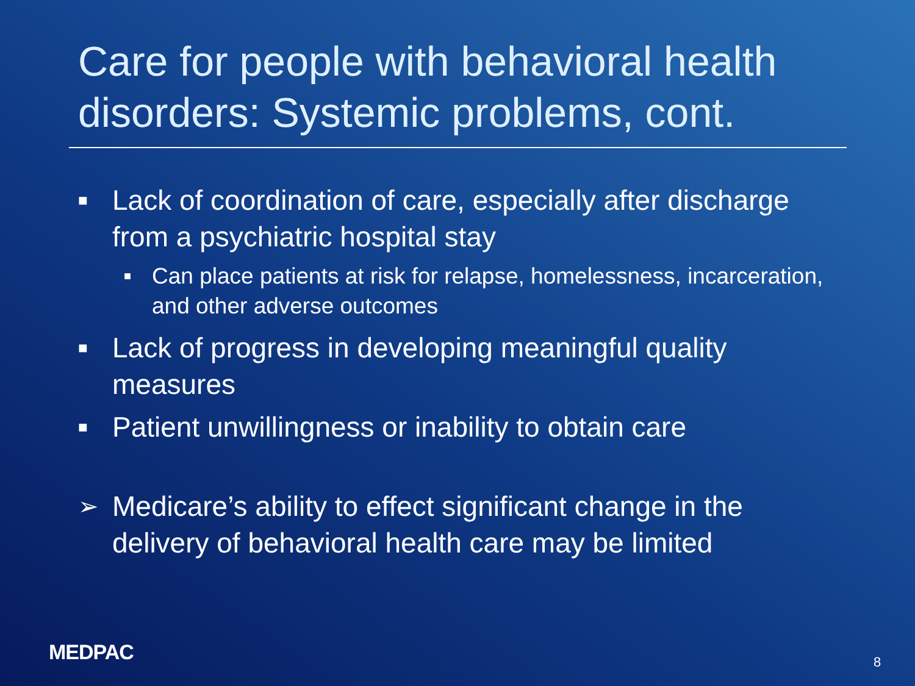Care for people with behavioral health disorders: Systemic problems, cont.
■ Lack of coordination of care, especially after discharge from a psychiatric hospital stay
■ Can place patients at risk for relapse, homelessness, incarceration, and other adverse outcomes
■ Lack of progress in developing meaningful quality measures
■ Patient unwillingness or inability to obtain care
➢ Medicare’s ability to effect significant change in the delivery of behavioral health care may be limited
MEDPAC 8